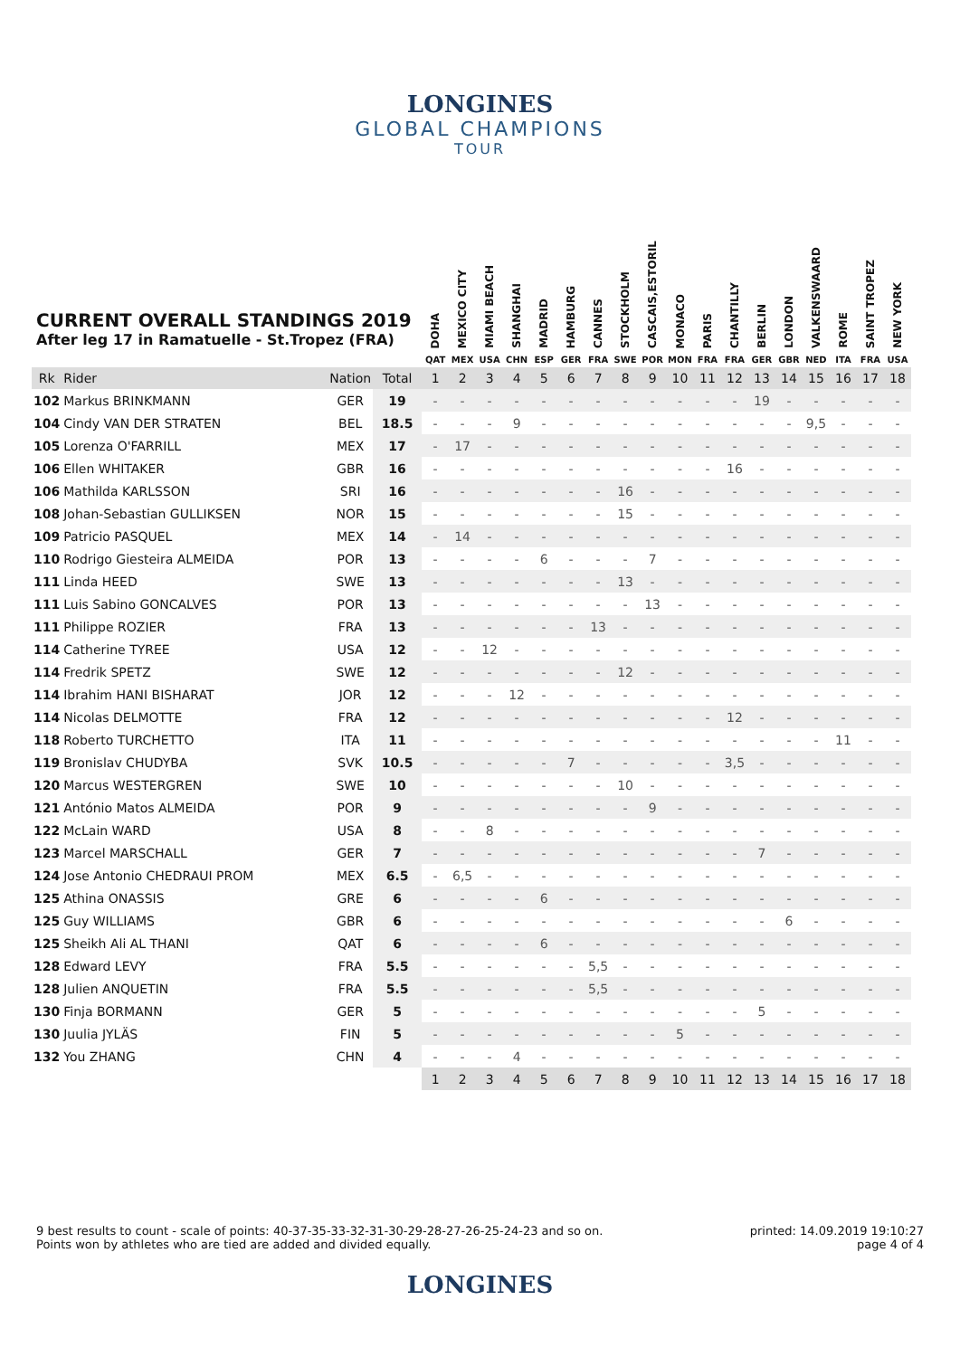LONGINES
GLOBAL CHAMPIONS
TOUR
CURRENT OVERALL STANDINGS 2019
After leg 17 in Ramatuelle - St.Tropez (FRA)
| | | | | DOHA | MEXICO CITY | MIAMI BEACH | SHANGHAI | MADRID | HAMBURG | CANNES | STOCKHOLM | CASCAIS,ESTORIL | MONACO | PARIS | CHANTILLY | BERLIN | LONDON | VALKENSWAARD | ROME | SAINT TROPEZ | NEW YORK |
| --- | --- | --- | --- | --- | --- | --- | --- | --- | --- | --- | --- | --- | --- | --- | --- | --- | --- | --- | --- | --- | --- |
| | | | | QAT | MEX | USA | CHN | ESP | GER | FRA | SWE | POR | MON | FRA | FRA | GER | GBR | NED | ITA | FRA | USA |
| Rk | Rider | Nation | Total | 1 | 2 | 3 | 4 | 5 | 6 | 7 | 8 | 9 | 10 | 11 | 12 | 13 | 14 | 15 | 16 | 17 | 18 |
| 102 | Markus BRINKMANN | GER | 19 | - | - | - | - | - | - | - | - | - | - | - | - | 19 | - | - | - | - | - |
| 104 | Cindy VAN DER STRATEN | BEL | 18.5 | - | - | - | 9 | - | - | - | - | - | - | - | - | - | - | 9,5 | - | - | - |
| 105 | Lorenza O'FARRILL | MEX | 17 | - | 17 | - | - | - | - | - | - | - | - | - | - | - | - | - | - | - | - |
| 106 | Ellen WHITAKER | GBR | 16 | - | - | - | - | - | - | - | - | - | - | - | 16 | - | - | - | - | - | - |
| 106 | Mathilda KARLSSON | SRI | 16 | - | - | - | - | - | - | - | 16 | - | - | - | - | - | - | - | - | - | - |
| 108 | Johan-Sebastian GULLIKSEN | NOR | 15 | - | - | - | - | - | - | - | 15 | - | - | - | - | - | - | - | - | - | - |
| 109 | Patricio PASQUEL | MEX | 14 | - | 14 | - | - | - | - | - | - | - | - | - | - | - | - | - | - | - | - |
| 110 | Rodrigo Giesteira ALMEIDA | POR | 13 | - | - | - | - | 6 | - | - | - | 7 | - | - | - | - | - | - | - | - | - |
| 111 | Linda HEED | SWE | 13 | - | - | - | - | - | - | - | 13 | - | - | - | - | - | - | - | - | - | - |
| 111 | Luis Sabino GONCALVES | POR | 13 | - | - | - | - | - | - | - | - | 13 | - | - | - | - | - | - | - | - | - |
| 111 | Philippe ROZIER | FRA | 13 | - | - | - | - | - | - | 13 | - | - | - | - | - | - | - | - | - | - | - |
| 114 | Catherine TYREE | USA | 12 | - | - | 12 | - | - | - | - | - | - | - | - | - | - | - | - | - | - | - |
| 114 | Fredrik SPETZ | SWE | 12 | - | - | - | - | - | - | - | 12 | - | - | - | - | - | - | - | - | - | - |
| 114 | Ibrahim HANI BISHARAT | JOR | 12 | - | - | - | 12 | - | - | - | - | - | - | - | - | - | - | - | - | - | - |
| 114 | Nicolas DELMOTTE | FRA | 12 | - | - | - | - | - | - | - | - | - | - | - | 12 | - | - | - | - | - | - |
| 118 | Roberto TURCHETTO | ITA | 11 | - | - | - | - | - | - | - | - | - | - | - | - | - | - | - | 11 | - | - |
| 119 | Bronislav CHUDYBA | SVK | 10.5 | - | - | - | - | - | 7 | - | - | - | - | - | 3,5 | - | - | - | - | - | - |
| 120 | Marcus WESTERGREN | SWE | 10 | - | - | - | - | - | - | - | 10 | - | - | - | - | - | - | - | - | - | - |
| 121 | António Matos ALMEIDA | POR | 9 | - | - | - | - | - | - | - | - | 9 | - | - | - | - | - | - | - | - | - |
| 122 | McLain WARD | USA | 8 | - | - | 8 | - | - | - | - | - | - | - | - | - | - | - | - | - | - | - |
| 123 | Marcel MARSCHALL | GER | 7 | - | - | - | - | - | - | - | - | - | - | - | - | 7 | - | - | - | - | - |
| 124 | Jose Antonio CHEDRAUI PROM | MEX | 6.5 | - | 6,5 | - | - | - | - | - | - | - | - | - | - | - | - | - | - | - | - |
| 125 | Athina ONASSIS | GRE | 6 | - | - | - | - | 6 | - | - | - | - | - | - | - | - | - | - | - | - | - |
| 125 | Guy WILLIAMS | GBR | 6 | - | - | - | - | - | - | - | - | - | - | - | - | - | 6 | - | - | - | - |
| 125 | Sheikh Ali AL THANI | QAT | 6 | - | - | - | - | 6 | - | - | - | - | - | - | - | - | - | - | - | - | - |
| 128 | Edward LEVY | FRA | 5.5 | - | - | - | - | - | - | 5,5 | - | - | - | - | - | - | - | - | - | - | - |
| 128 | Julien ANQUETIN | FRA | 5.5 | - | - | - | - | - | - | 5,5 | - | - | - | - | - | - | - | - | - | - | - |
| 130 | Finja BORMANN | GER | 5 | - | - | - | - | - | - | - | - | - | - | - | - | 5 | - | - | - | - | - |
| 130 | Juulia JYLÄS | FIN | 5 | - | - | - | - | - | - | - | - | - | 5 | - | - | - | - | - | - | - | - |
| 132 | You ZHANG | CHN | 4 | - | - | - | 4 | - | - | - | - | - | - | - | - | - | - | - | - | - | - |
| | | | | 1 | 2 | 3 | 4 | 5 | 6 | 7 | 8 | 9 | 10 | 11 | 12 | 13 | 14 | 15 | 16 | 17 | 18 |
9 best results to count - scale of points: 40-37-35-33-32-31-30-29-28-27-26-25-24-23 and so on.
Points won by athletes who are tied are added and divided equally.
printed: 14.09.2019 19:10:27
page 4 of 4
LONGINES